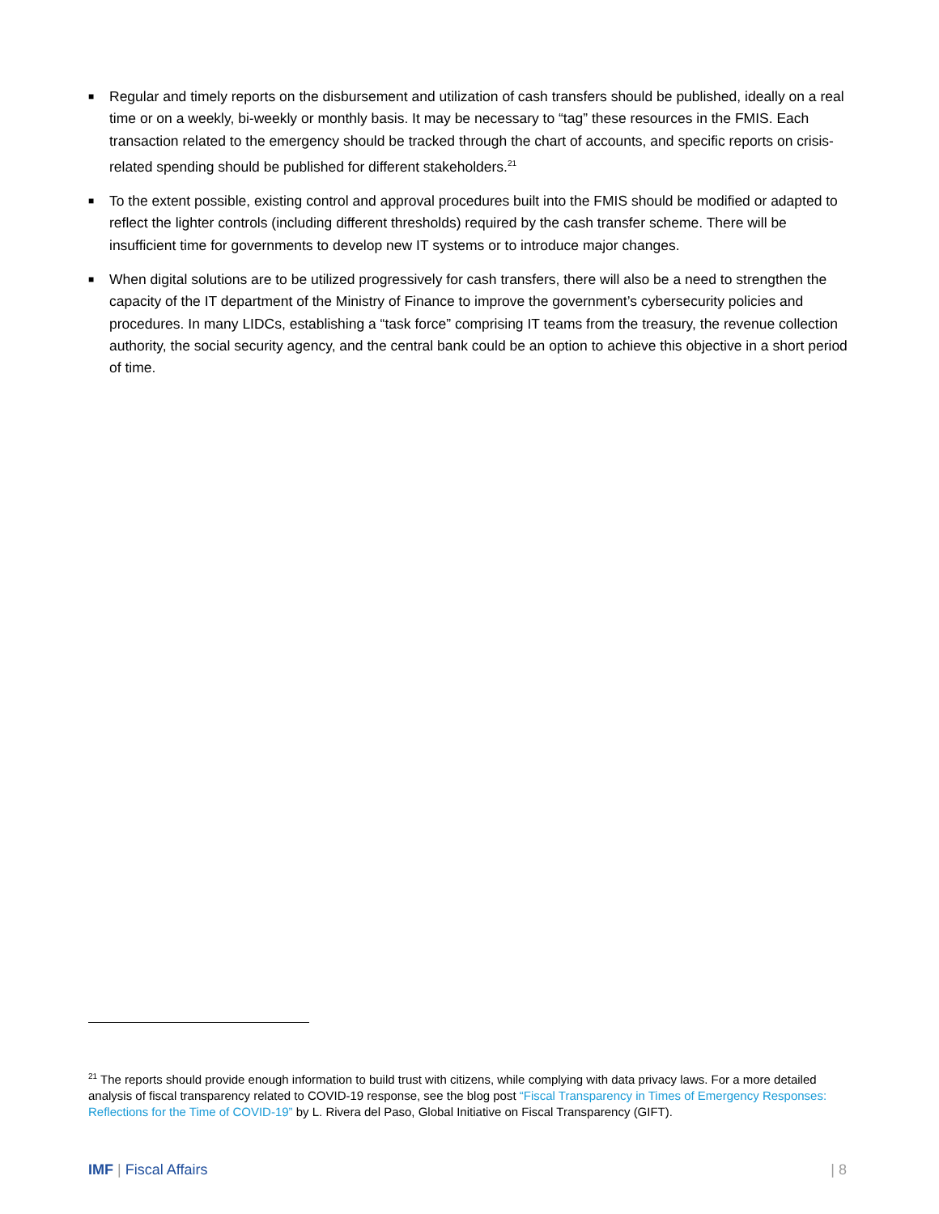■ Regular and timely reports on the disbursement and utilization of cash transfers should be published, ideally on a real time or on a weekly, bi-weekly or monthly basis. It may be necessary to “tag” these resources in the FMIS. Each transaction related to the emergency should be tracked through the chart of accounts, and specific reports on crisis-related spending should be published for different stakeholders.<sup>21</sup>
■ To the extent possible, existing control and approval procedures built into the FMIS should be modified or adapted to reflect the lighter controls (including different thresholds) required by the cash transfer scheme. There will be insufficient time for governments to develop new IT systems or to introduce major changes.
■ When digital solutions are to be utilized progressively for cash transfers, there will also be a need to strengthen the capacity of the IT department of the Ministry of Finance to improve the government’s cybersecurity policies and procedures. In many LIDCs, establishing a “task force” comprising IT teams from the treasury, the revenue collection authority, the social security agency, and the central bank could be an option to achieve this objective in a short period of time.
<sup>21</sup> The reports should provide enough information to build trust with citizens, while complying with data privacy laws. For a more detailed analysis of fiscal transparency related to COVID-19 response, see the blog post “Fiscal Transparency in Times of Emergency Responses: Reflections for the Time of COVID-19” by L. Rivera del Paso, Global Initiative on Fiscal Transparency (GIFT).
IMF | Fiscal Affairs | 8